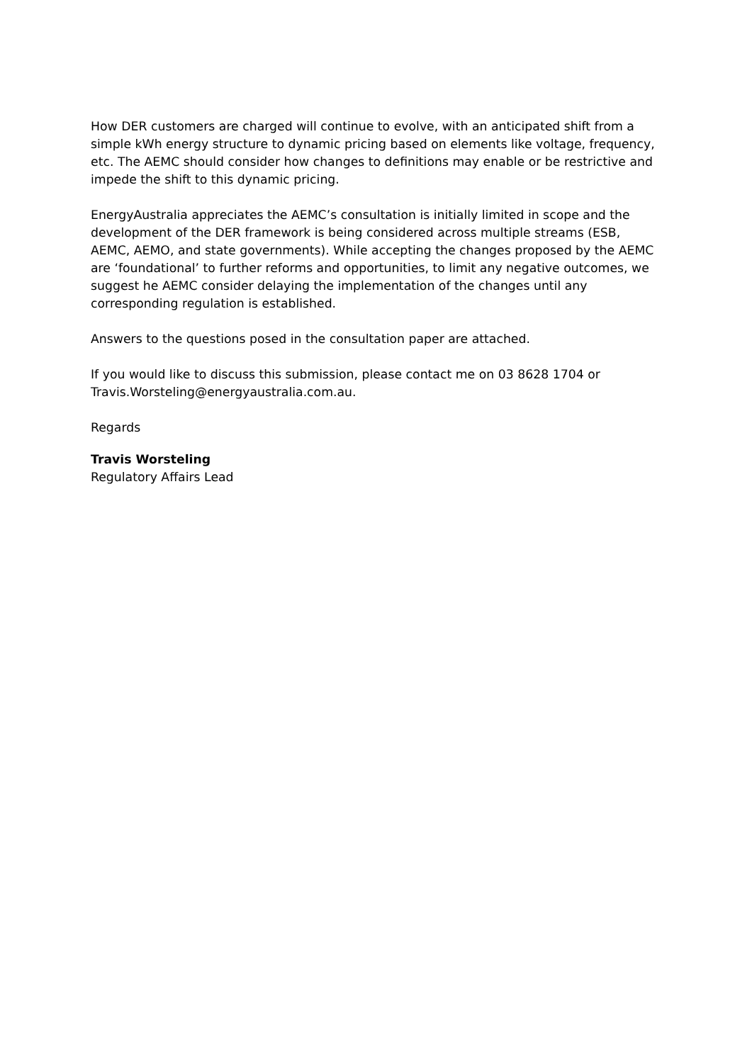How DER customers are charged will continue to evolve, with an anticipated shift from a simple kWh energy structure to dynamic pricing based on elements like voltage, frequency, etc. The AEMC should consider how changes to definitions may enable or be restrictive and impede the shift to this dynamic pricing.
EnergyAustralia appreciates the AEMC’s consultation is initially limited in scope and the development of the DER framework is being considered across multiple streams (ESB, AEMC, AEMO, and state governments). While accepting the changes proposed by the AEMC are ‘foundational’ to further reforms and opportunities, to limit any negative outcomes, we suggest he AEMC consider delaying the implementation of the changes until any corresponding regulation is established.
Answers to the questions posed in the consultation paper are attached.
If you would like to discuss this submission, please contact me on 03 8628 1704 or Travis.Worsteling@energyaustralia.com.au.
Regards
Travis Worsteling
Regulatory Affairs Lead